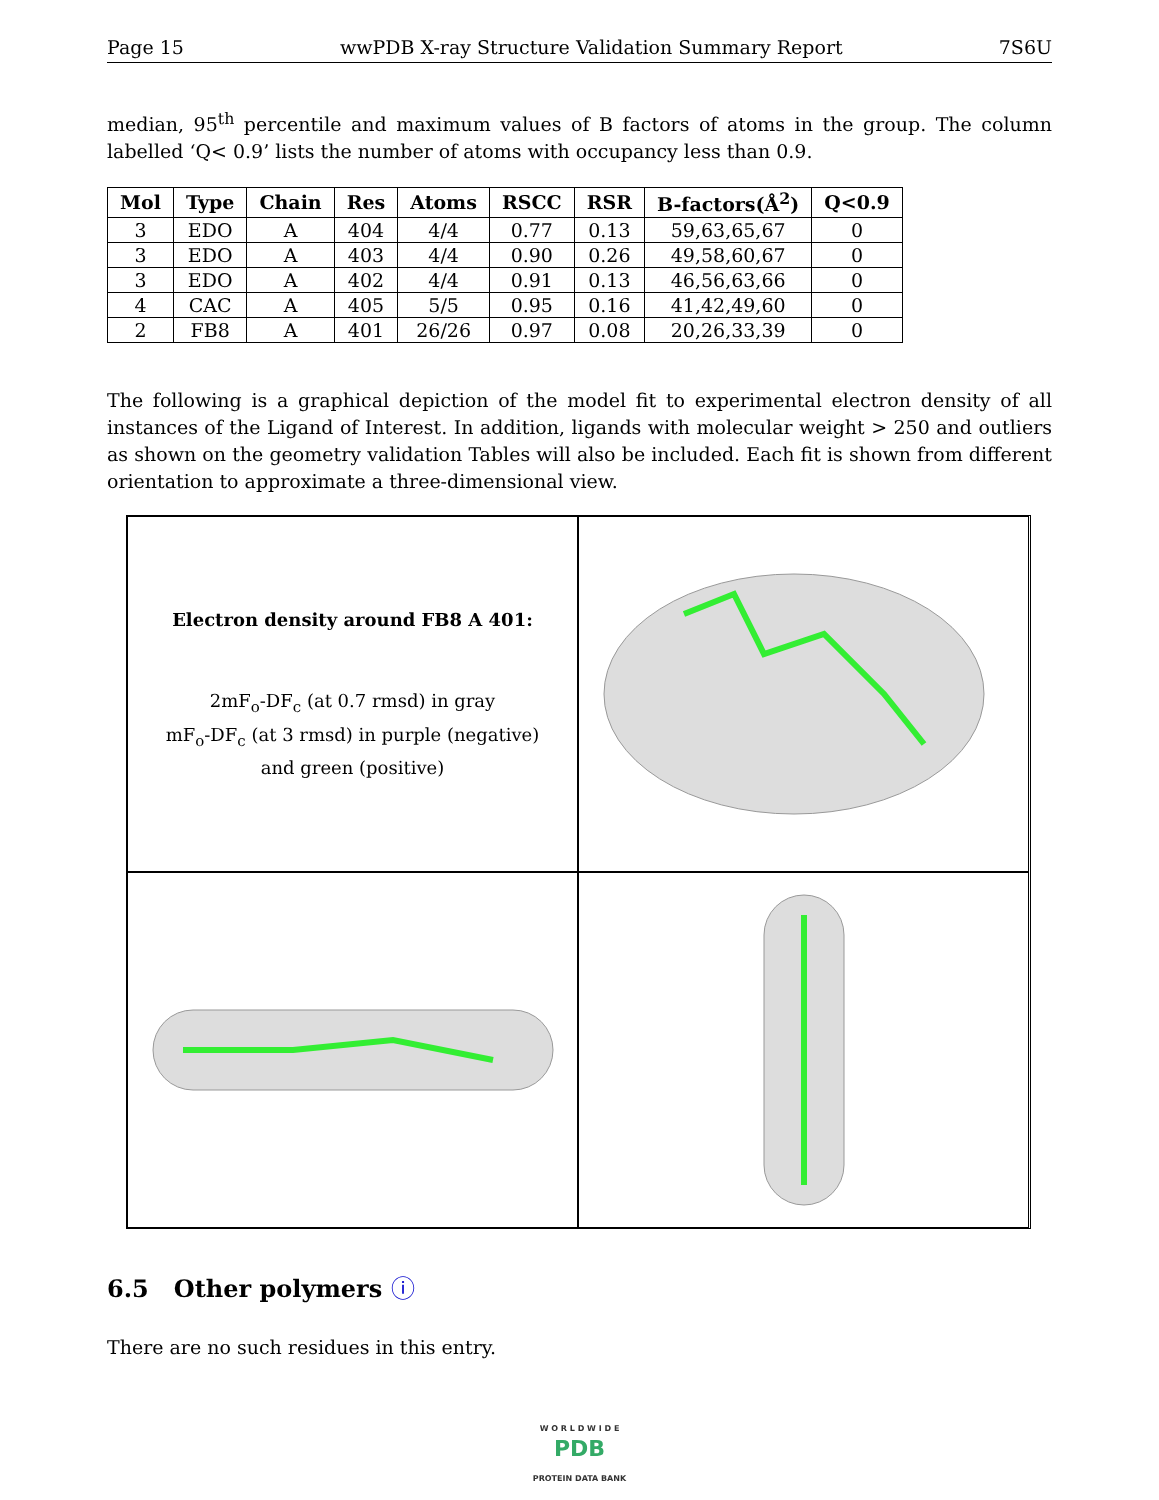Page 15 wwPDB X-ray Structure Validation Summary Report 7S6U
median, 95<sup>th</sup> percentile and maximum values of B factors of atoms in the group. The column labelled ‘Q< 0.9’ lists the number of atoms with occupancy less than 0.9.
| Mol | Type | Chain | Res | Atoms | RSCC | RSR | B-factors(Å<sup>2</sup>) | Q<0.9 |
| --- | --- | --- | --- | --- | --- | --- | --- | --- |
| 3 | EDO | A | 404 | 4/4 | 0.77 | 0.13 | 59,63,65,67 | 0 |
| 3 | EDO | A | 403 | 4/4 | 0.90 | 0.26 | 49,58,60,67 | 0 |
| 3 | EDO | A | 402 | 4/4 | 0.91 | 0.13 | 46,56,63,66 | 0 |
| 4 | CAC | A | 405 | 5/5 | 0.95 | 0.16 | 41,42,49,60 | 0 |
| 2 | FB8 | A | 401 | 26/26 | 0.97 | 0.08 | 20,26,33,39 | 0 |
The following is a graphical depiction of the model fit to experimental electron density of all instances of the Ligand of Interest. In addition, ligands with molecular weight > 250 and outliers as shown on the geometry validation Tables will also be included. Each fit is shown from different orientation to approximate a three-dimensional view.
Electron density around FB8 A 401:
2mF<sub>o</sub>-DF<sub>c</sub> (at 0.7 rmsd) in gray
mF<sub>o</sub>-DF<sub>c</sub> (at 3 rmsd) in purple (negative)
and green (positive)
6.5 Other polymers ⓘ
There are no such residues in this entry.
W O R L D W I D E
PDB
PROTEIN DATA BANK